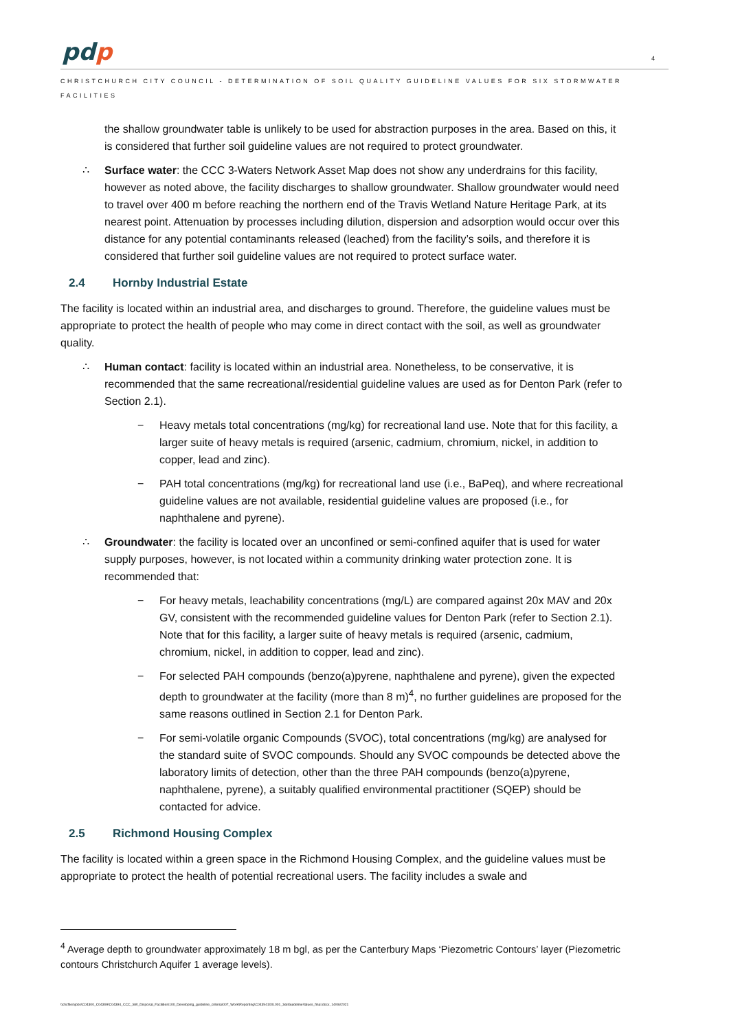pdp 4
CHRISTCHURCH CITY COUNCIL - DETERMINATION OF SOIL QUALITY GUIDELINE VALUES FOR SIX STORMWATER FACILITIES
the shallow groundwater table is unlikely to be used for abstraction purposes in the area. Based on this, it is considered that further soil guideline values are not required to protect groundwater.
∴ Surface water: the CCC 3-Waters Network Asset Map does not show any underdrains for this facility, however as noted above, the facility discharges to shallow groundwater. Shallow groundwater would need to travel over 400 m before reaching the northern end of the Travis Wetland Nature Heritage Park, at its nearest point. Attenuation by processes including dilution, dispersion and adsorption would occur over this distance for any potential contaminants released (leached) from the facility’s soils, and therefore it is considered that further soil guideline values are not required to protect surface water.
2.4 Hornby Industrial Estate
The facility is located within an industrial area, and discharges to ground. Therefore, the guideline values must be appropriate to protect the health of people who may come in direct contact with the soil, as well as groundwater quality.
∴ Human contact: facility is located within an industrial area. Nonetheless, to be conservative, it is recommended that the same recreational/residential guideline values are used as for Denton Park (refer to Section 2.1).
− Heavy metals total concentrations (mg/kg) for recreational land use. Note that for this facility, a larger suite of heavy metals is required (arsenic, cadmium, chromium, nickel, in addition to copper, lead and zinc).
− PAH total concentrations (mg/kg) for recreational land use (i.e., BaPeq), and where recreational guideline values are not available, residential guideline values are proposed (i.e., for naphthalene and pyrene).
∴ Groundwater: the facility is located over an unconfined or semi-confined aquifer that is used for water supply purposes, however, is not located within a community drinking water protection zone. It is recommended that:
− For heavy metals, leachability concentrations (mg/L) are compared against 20x MAV and 20x GV, consistent with the recommended guideline values for Denton Park (refer to Section 2.1). Note that for this facility, a larger suite of heavy metals is required (arsenic, cadmium, chromium, nickel, in addition to copper, lead and zinc).
− For selected PAH compounds (benzo(a)pyrene, naphthalene and pyrene), given the expected depth to groundwater at the facility (more than 8 m)<sup>4</sup>, no further guidelines are proposed for the same reasons outlined in Section 2.1 for Denton Park.
− For semi-volatile organic Compounds (SVOC), total concentrations (mg/kg) are analysed for the standard suite of SVOC compounds. Should any SVOC compounds be detected above the laboratory limits of detection, other than the three PAH compounds (benzo(a)pyrene, naphthalene, pyrene), a suitably qualified environmental practitioner (SQEP) should be contacted for advice.
2.5 Richmond Housing Complex
The facility is located within a green space in the Richmond Housing Complex, and the guideline values must be appropriate to protect the health of potential recreational users. The facility includes a swale and
<sup>4</sup> Average depth to groundwater approximately 18 m bgl, as per the Canterbury Maps ‘Piezometric Contours’ layer (Piezometric contours Christchurch Aquifer 1 average levels).
\\chcfiles\jobs\C04300_C04399\C04394_CCC_SW_Disposal_Facilities\100_Developing_guideline_criteria\007_Work\Reporting\C04394100L001_SoilGuidelineValues_final.docx, 14/06/2021